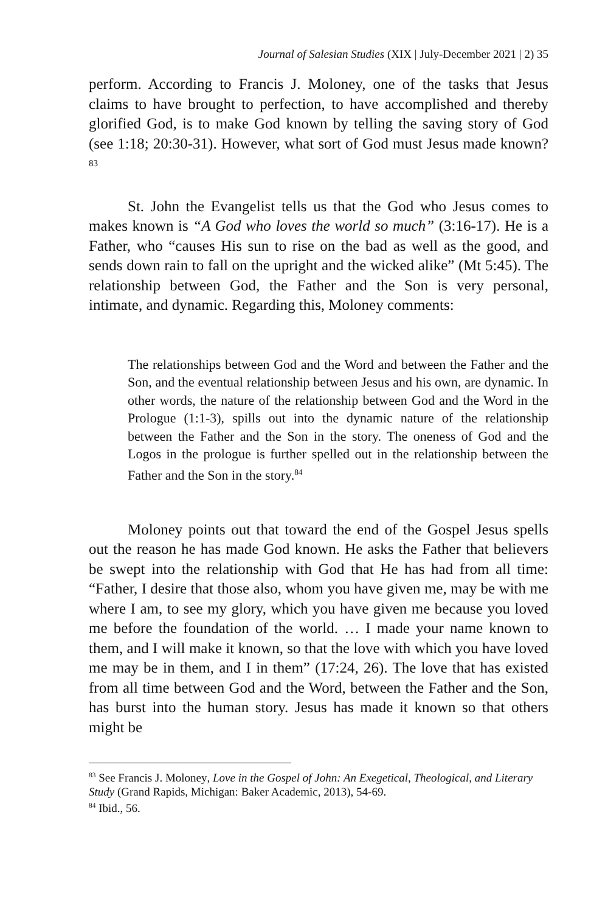Journal of Salesian Studies (XIX | July-December 2021 | 2) 35
perform. According to Francis J. Moloney, one of the tasks that Jesus claims to have brought to perfection, to have accomplished and thereby glorified God, is to make God known by telling the saving story of God (see 1:18; 20:30-31). However, what sort of God must Jesus made known?<sup>83</sup>
St. John the Evangelist tells us that the God who Jesus comes to makes known is “A God who loves the world so much” (3:16-17). He is a Father, who “causes His sun to rise on the bad as well as the good, and sends down rain to fall on the upright and the wicked alike” (Mt 5:45). The relationship between God, the Father and the Son is very personal, intimate, and dynamic. Regarding this, Moloney comments:
The relationships between God and the Word and between the Father and the Son, and the eventual relationship between Jesus and his own, are dynamic. In other words, the nature of the relationship between God and the Word in the Prologue (1:1-3), spills out into the dynamic nature of the relationship between the Father and the Son in the story. The oneness of God and the Logos in the prologue is further spelled out in the relationship between the Father and the Son in the story.<sup>84</sup>
Moloney points out that toward the end of the Gospel Jesus spells out the reason he has made God known. He asks the Father that believers be swept into the relationship with God that He has had from all time: “Father, I desire that those also, whom you have given me, may be with me where I am, to see my glory, which you have given me because you loved me before the foundation of the world. … I made your name known to them, and I will make it known, so that the love with which you have loved me may be in them, and I in them” (17:24, 26). The love that has existed from all time between God and the Word, between the Father and the Son, has burst into the human story. Jesus has made it known so that others might be
<sup>83</sup> See Francis J. Moloney, Love in the Gospel of John: An Exegetical, Theological, and Literary Study (Grand Rapids, Michigan: Baker Academic, 2013), 54-69.
<sup>84</sup> Ibid., 56.